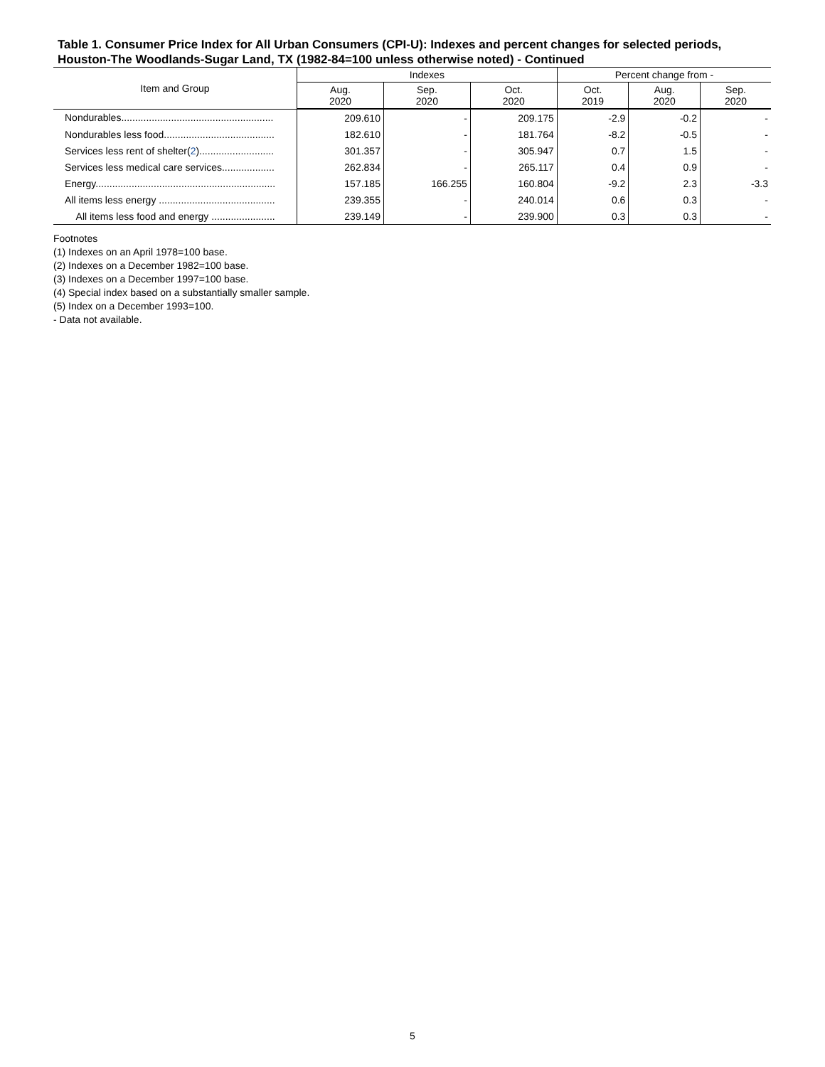Table 1. Consumer Price Index for All Urban Consumers (CPI-U): Indexes and percent changes for selected periods, Houston-The Woodlands-Sugar Land, TX (1982-84=100 unless otherwise noted) - Continued
| Item and Group | Indexes | | | Percent change from - | | |
| --- | --- | --- | --- | --- | --- | --- |
| | Aug. 2020 | Sep. 2020 | Oct. 2020 | Oct. 2019 | Aug. 2020 | Sep. 2020 |
| Nondurables....................................................... | 209.610 | - | 209.175 | -2.9 | -0.2 | - |
| Nondurables less food........................................ | 182.610 | - | 181.764 | -8.2 | -0.5 | - |
| Services less rent of shelter( 2 )........................... | 301.357 | - | 305.947 | 0.7 | 1.5 | - |
| Services less medical care services................... | 262.834 | - | 265.117 | 0.4 | 0.9 | - |
| Energy................................................................. | 157.185 | 166.255 | 160.804 | -9.2 | 2.3 | -3.3 |
| All items less energy .......................................... | 239.355 | - | 240.014 | 0.6 | 0.3 | - |
| All items less food and energy ....................... | 239.149 | - | 239.900 | 0.3 | 0.3 | - |
Footnotes
(1) Indexes on an April 1978=100 base.
(2) Indexes on a December 1982=100 base.
(3) Indexes on a December 1997=100 base.
(4) Special index based on a substantially smaller sample.
(5) Index on a December 1993=100.
- Data not available.
5